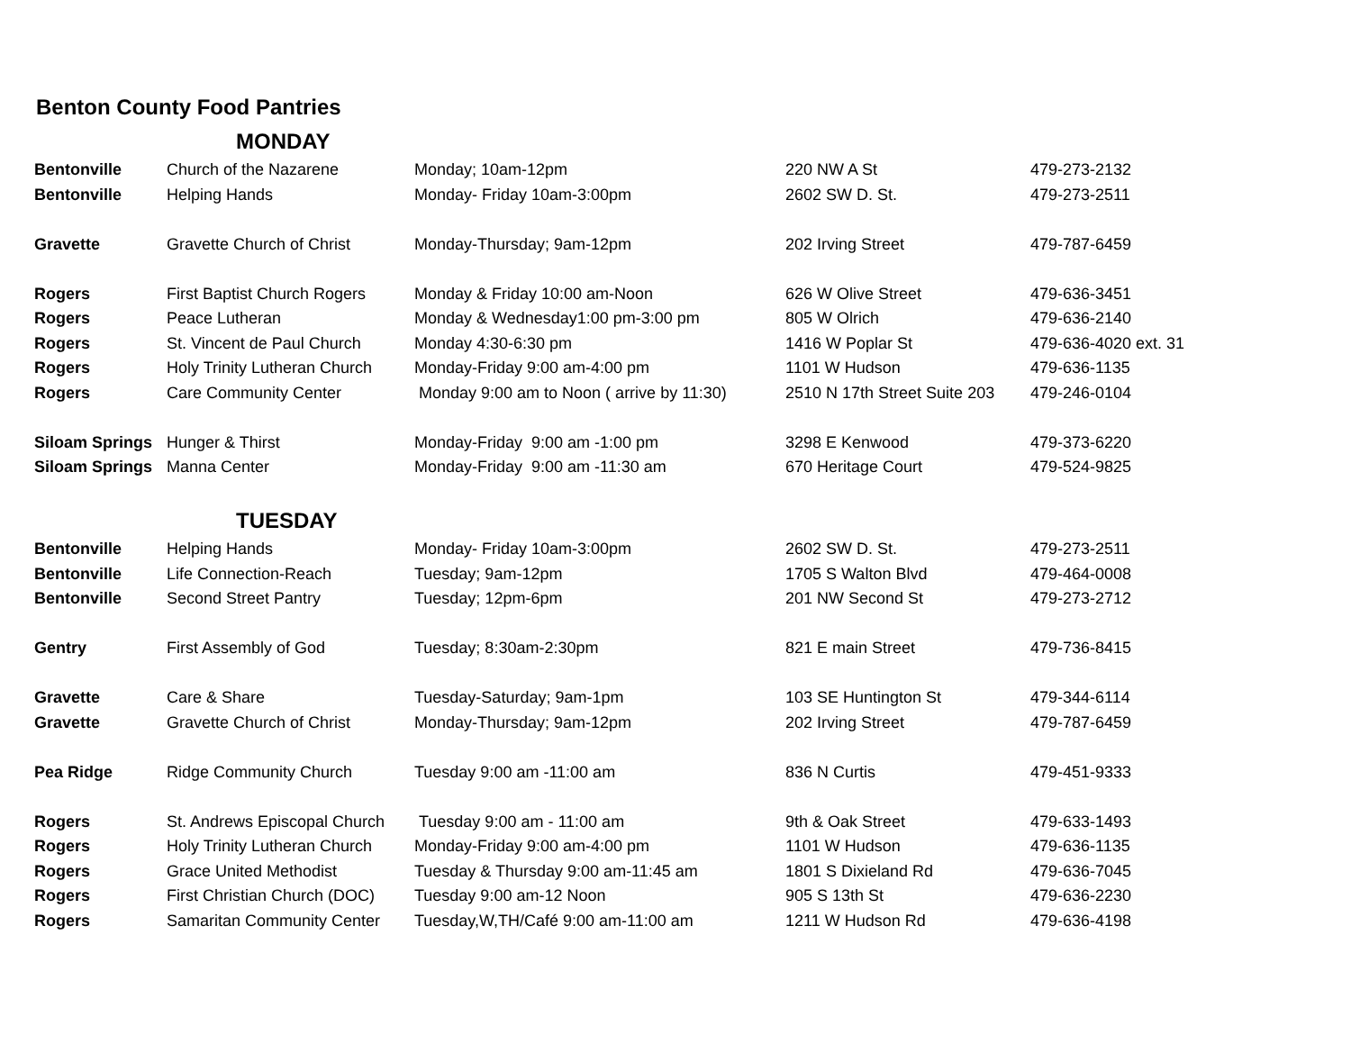Benton County Food Pantries
| MONDAY | | | | |
| --- | --- | --- | --- | --- |
| Bentonville | Church of the Nazarene | Monday; 10am-12pm | 220 NW A St | 479-273-2132 |
| Bentonville | Helping Hands | Monday- Friday 10am-3:00pm | 2602 SW D. St. | 479-273-2511 |
| Gravette | Gravette Church of Christ | Monday-Thursday; 9am-12pm | 202 Irving Street | 479-787-6459 |
| Rogers | First Baptist Church Rogers | Monday & Friday 10:00 am-Noon | 626 W Olive Street | 479-636-3451 |
| Rogers | Peace Lutheran | Monday & Wednesday1:00 pm-3:00 pm | 805 W Olrich | 479-636-2140 |
| Rogers | St. Vincent de Paul Church | Monday 4:30-6:30 pm | 1416 W Poplar St | 479-636-4020 ext. 31 |
| Rogers | Holy Trinity Lutheran Church | Monday-Friday 9:00 am-4:00 pm | 1101 W Hudson | 479-636-1135 |
| Rogers | Care Community Center | Monday 9:00 am to Noon ( arrive by 11:30) | 2510 N 17th Street Suite 203 | 479-246-0104 |
| Siloam Springs | Hunger & Thirst | Monday-Friday 9:00 am -1:00 pm | 3298 E Kenwood | 479-373-6220 |
| Siloam Springs | Manna Center | Monday-Friday 9:00 am -11:30 am | 670 Heritage Court | 479-524-9825 |
| TUESDAY | | | | |
| Bentonville | Helping Hands | Monday- Friday 10am-3:00pm | 2602 SW D. St. | 479-273-2511 |
| Bentonville | Life Connection-Reach | Tuesday; 9am-12pm | 1705 S Walton Blvd | 479-464-0008 |
| Bentonville | Second Street Pantry | Tuesday; 12pm-6pm | 201 NW Second St | 479-273-2712 |
| Gentry | First Assembly of God | Tuesday; 8:30am-2:30pm | 821 E main Street | 479-736-8415 |
| Gravette | Care & Share | Tuesday-Saturday; 9am-1pm | 103 SE Huntington St | 479-344-6114 |
| Gravette | Gravette Church of Christ | Monday-Thursday; 9am-12pm | 202 Irving Street | 479-787-6459 |
| Pea Ridge | Ridge Community Church | Tuesday 9:00 am -11:00 am | 836 N Curtis | 479-451-9333 |
| Rogers | St. Andrews Episcopal Church | Tuesday 9:00 am - 11:00 am | 9th & Oak Street | 479-633-1493 |
| Rogers | Holy Trinity Lutheran Church | Monday-Friday 9:00 am-4:00 pm | 1101 W Hudson | 479-636-1135 |
| Rogers | Grace United Methodist | Tuesday & Thursday 9:00 am-11:45 am | 1801 S Dixieland Rd | 479-636-7045 |
| Rogers | First Christian Church (DOC) | Tuesday 9:00 am-12 Noon | 905 S 13th St | 479-636-2230 |
| Rogers | Samaritan Community Center | Tuesday,W,TH/Café 9:00 am-11:00 am | 1211 W Hudson Rd | 479-636-4198 |